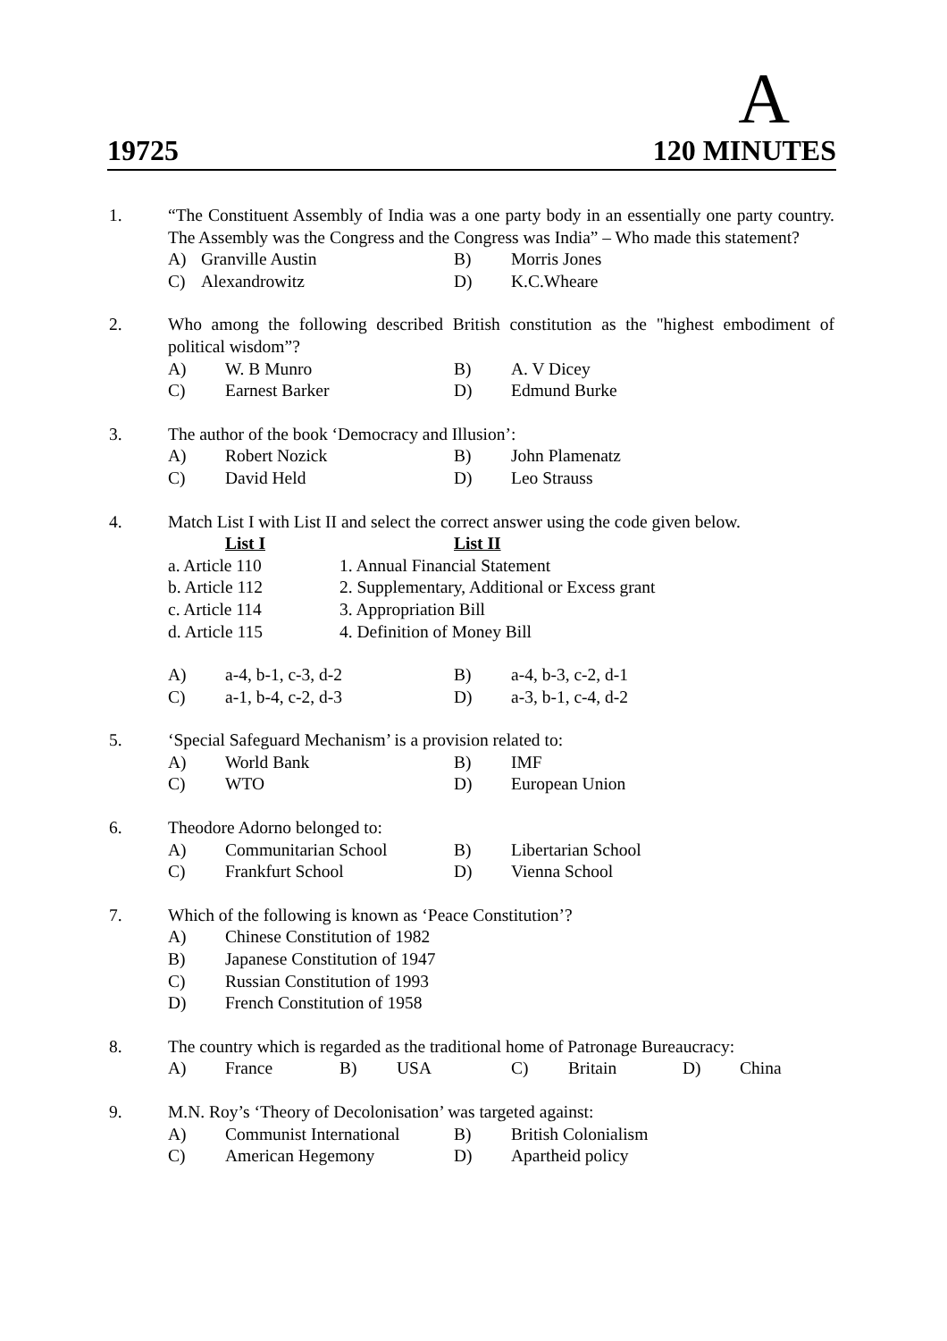A
19725 120 MINUTES
1. “The Constituent Assembly of India was a one party body in an essentially one party country. The Assembly was the Congress and the Congress was India” – Who made this statement?
A) Granville Austin B) Morris Jones C) Alexandrowitz D) K.C.Wheare
2. Who among the following described British constitution as the "highest embodiment of political wisdom”?
A) W. B Munro B) A. V Dicey C) Earnest Barker D) Edmund Burke
3. The author of the book ‘Democracy and Illusion’:
A) Robert Nozick B) John Plamenatz C) David Held D) Leo Strauss
4. Match List I with List II and select the correct answer using the code given below.
List I List II a. Article 110 1. Annual Financial Statement b. Article 112 2. Supplementary, Additional or Excess grant c. Article 114 3. Appropriation Bill d. Article 115 4. Definition of Money Bill
A) a-4, b-1, c-3, d-2 B) a-4, b-3, c-2, d-1 C) a-1, b-4, c-2, d-3 D) a-3, b-1, c-4, d-2
5. ‘Special Safeguard Mechanism’ is a provision related to:
A) World Bank B) IMF C) WTO D) European Union
6. Theodore Adorno belonged to:
A) Communitarian School B) Libertarian School C) Frankfurt School D) Vienna School
7. Which of the following is known as ‘Peace Constitution’?
A) Chinese Constitution of 1982 B) Japanese Constitution of 1947 C) Russian Constitution of 1993 D) French Constitution of 1958
8. The country which is regarded as the traditional home of Patronage Bureaucracy:
A) France B) USA C) Britain D) China
9. M.N. Roy’s ‘Theory of Decolonisation’ was targeted against:
A) Communist International B) British Colonialism C) American Hegemony D) Apartheid policy